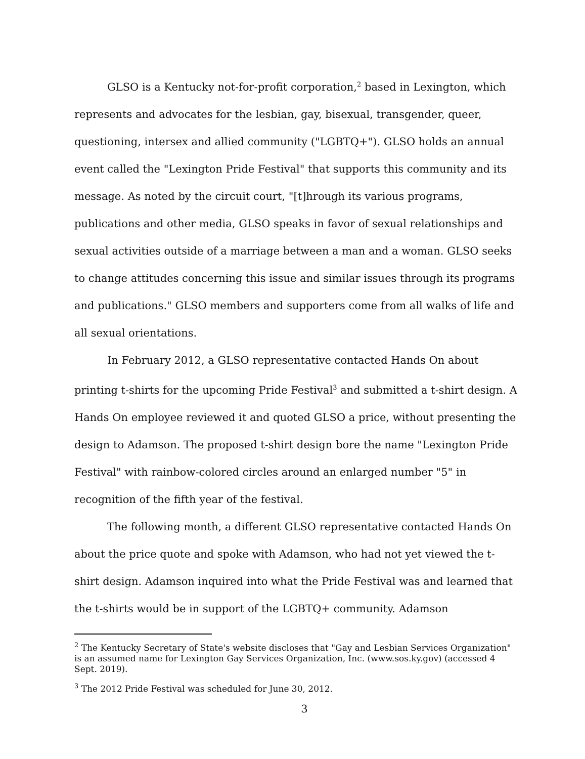GLSO is a Kentucky not-for-profit corporation,<sup>2</sup> based in Lexington, which represents and advocates for the lesbian, gay, bisexual, transgender, queer, questioning, intersex and allied community ("LGBTQ+"). GLSO holds an annual event called the "Lexington Pride Festival" that supports this community and its message. As noted by the circuit court, "[t]hrough its various programs, publications and other media, GLSO speaks in favor of sexual relationships and sexual activities outside of a marriage between a man and a woman. GLSO seeks to change attitudes concerning this issue and similar issues through its programs and publications." GLSO members and supporters come from all walks of life and all sexual orientations.
In February 2012, a GLSO representative contacted Hands On about printing t-shirts for the upcoming Pride Festival<sup>3</sup> and submitted a t-shirt design. A Hands On employee reviewed it and quoted GLSO a price, without presenting the design to Adamson. The proposed t-shirt design bore the name "Lexington Pride Festival" with rainbow-colored circles around an enlarged number "5" in recognition of the fifth year of the festival.
The following month, a different GLSO representative contacted Hands On about the price quote and spoke with Adamson, who had not yet viewed the t-shirt design. Adamson inquired into what the Pride Festival was and learned that the t-shirts would be in support of the LGBTQ+ community. Adamson
<sup>2</sup> The Kentucky Secretary of State's website discloses that "Gay and Lesbian Services Organization" is an assumed name for Lexington Gay Services Organization, Inc. (www.sos.ky.gov) (accessed 4 Sept. 2019).
<sup>3</sup> The 2012 Pride Festival was scheduled for June 30, 2012.
3